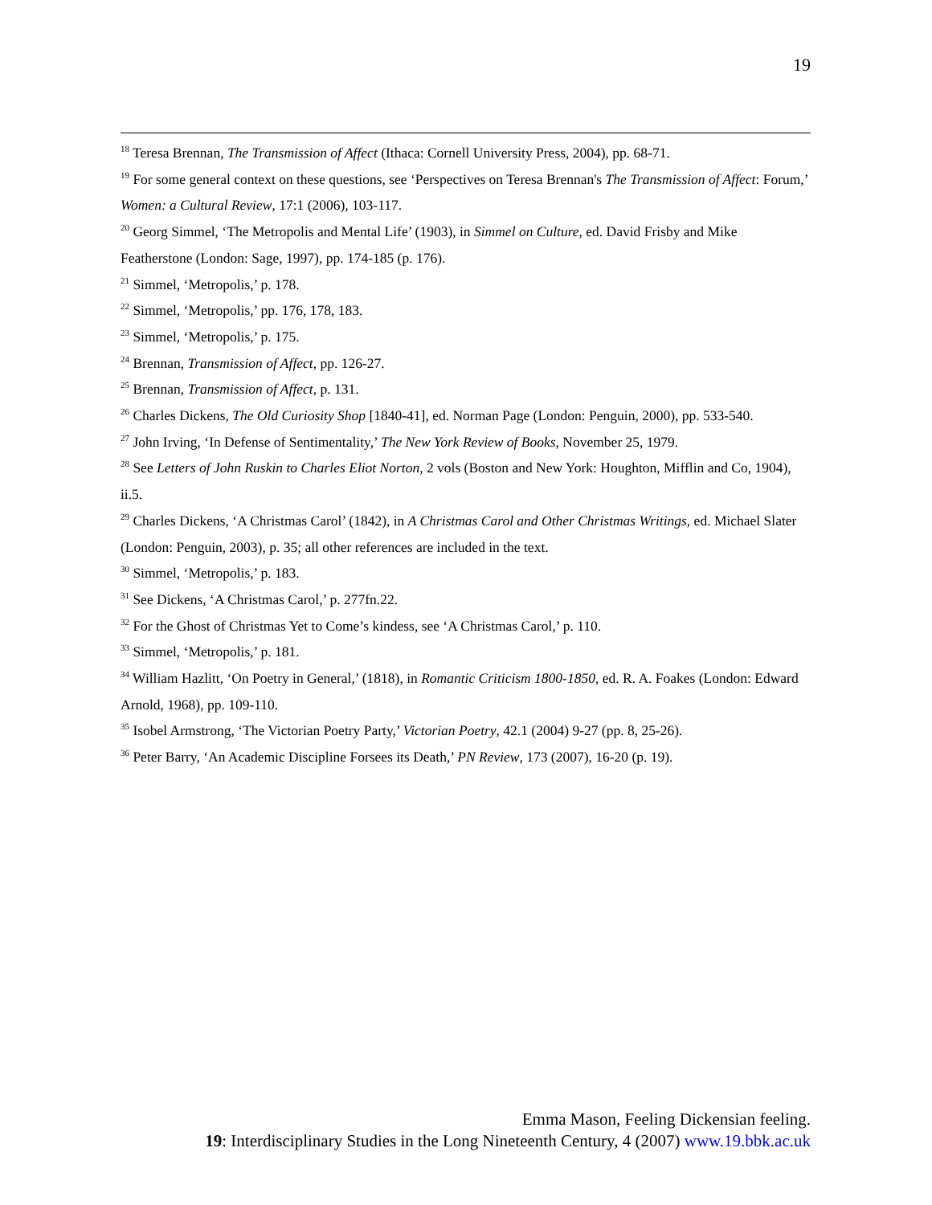19
<sup>18</sup> Teresa Brennan, The Transmission of Affect (Ithaca: Cornell University Press, 2004), pp. 68-71.
<sup>19</sup> For some general context on these questions, see ‘Perspectives on Teresa Brennan's The Transmission of Affect: Forum,’ Women: a Cultural Review, 17:1 (2006), 103-117.
<sup>20</sup> Georg Simmel, ‘The Metropolis and Mental Life’ (1903), in Simmel on Culture, ed. David Frisby and Mike Featherstone (London: Sage, 1997), pp. 174-185 (p. 176).
<sup>21</sup> Simmel, ‘Metropolis,’ p. 178.
<sup>22</sup> Simmel, ‘Metropolis,’ pp. 176, 178, 183.
<sup>23</sup> Simmel, ‘Metropolis,’ p. 175.
<sup>24</sup> Brennan, Transmission of Affect, pp. 126-27.
<sup>25</sup> Brennan, Transmission of Affect, p. 131.
<sup>26</sup> Charles Dickens, The Old Curiosity Shop [1840-41], ed. Norman Page (London: Penguin, 2000), pp. 533-540.
<sup>27</sup> John Irving, ‘In Defense of Sentimentality,’ The New York Review of Books, November 25, 1979.
<sup>28</sup> See Letters of John Ruskin to Charles Eliot Norton, 2 vols (Boston and New York: Houghton, Mifflin and Co, 1904), ii.5.
<sup>29</sup> Charles Dickens, ‘A Christmas Carol’ (1842), in A Christmas Carol and Other Christmas Writings, ed. Michael Slater (London: Penguin, 2003), p. 35; all other references are included in the text.
<sup>30</sup> Simmel, ‘Metropolis,’ p. 183.
<sup>31</sup> See Dickens, ‘A Christmas Carol,’ p. 277fn.22.
<sup>32</sup> For the Ghost of Christmas Yet to Come’s kindess, see ‘A Christmas Carol,’ p. 110.
<sup>33</sup> Simmel, ‘Metropolis,’ p. 181.
<sup>34</sup> William Hazlitt, ‘On Poetry in General,’ (1818), in Romantic Criticism 1800-1850, ed. R. A. Foakes (London: Edward Arnold, 1968), pp. 109-110.
<sup>35</sup> Isobel Armstrong, ‘The Victorian Poetry Party,’ Victorian Poetry, 42.1 (2004) 9-27 (pp. 8, 25-26).
<sup>36</sup> Peter Barry, ‘An Academic Discipline Forsees its Death,’ PN Review, 173 (2007), 16-20 (p. 19).
Emma Mason, Feeling Dickensian feeling.
19: Interdisciplinary Studies in the Long Nineteenth Century, 4 (2007) www.19.bbk.ac.uk